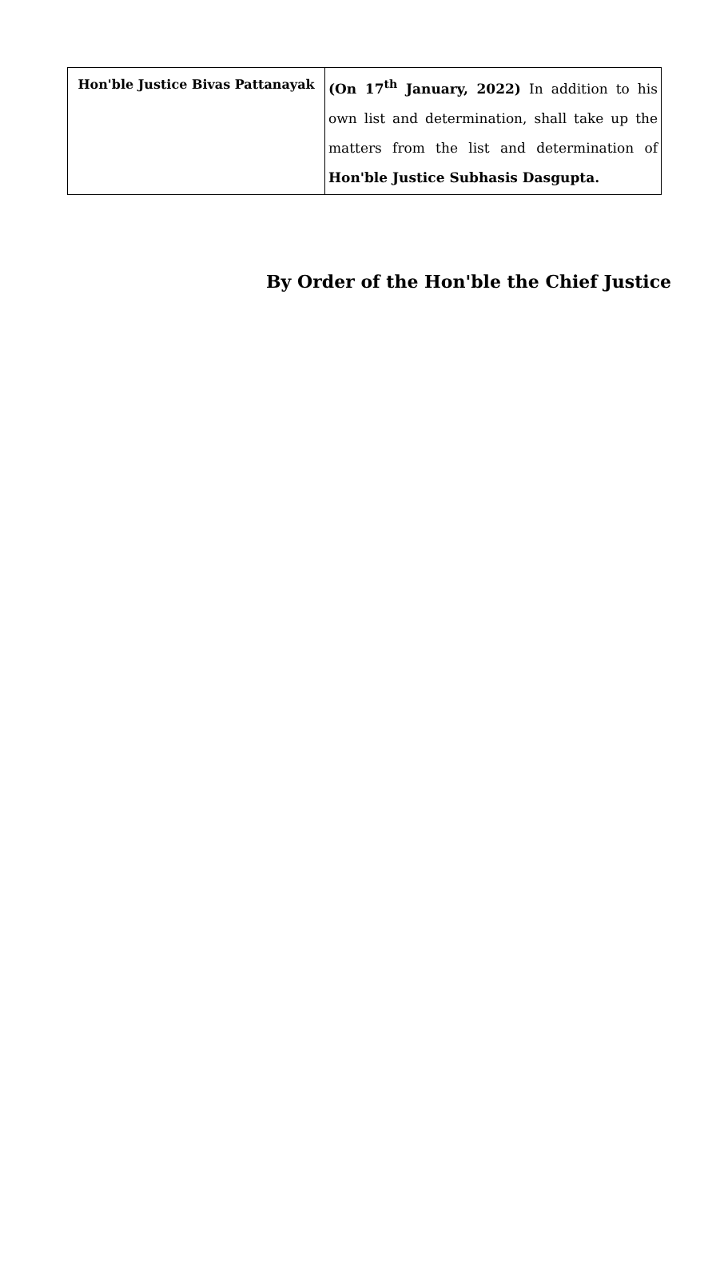| Hon'ble Justice Bivas Pattanayak | (On 17<sup>th</sup> January, 2022) In addition to his own list and determination, shall take up the matters from the list and determination of Hon'ble Justice Subhasis Dasgupta. |
By Order of the Hon'ble the Chief Justice